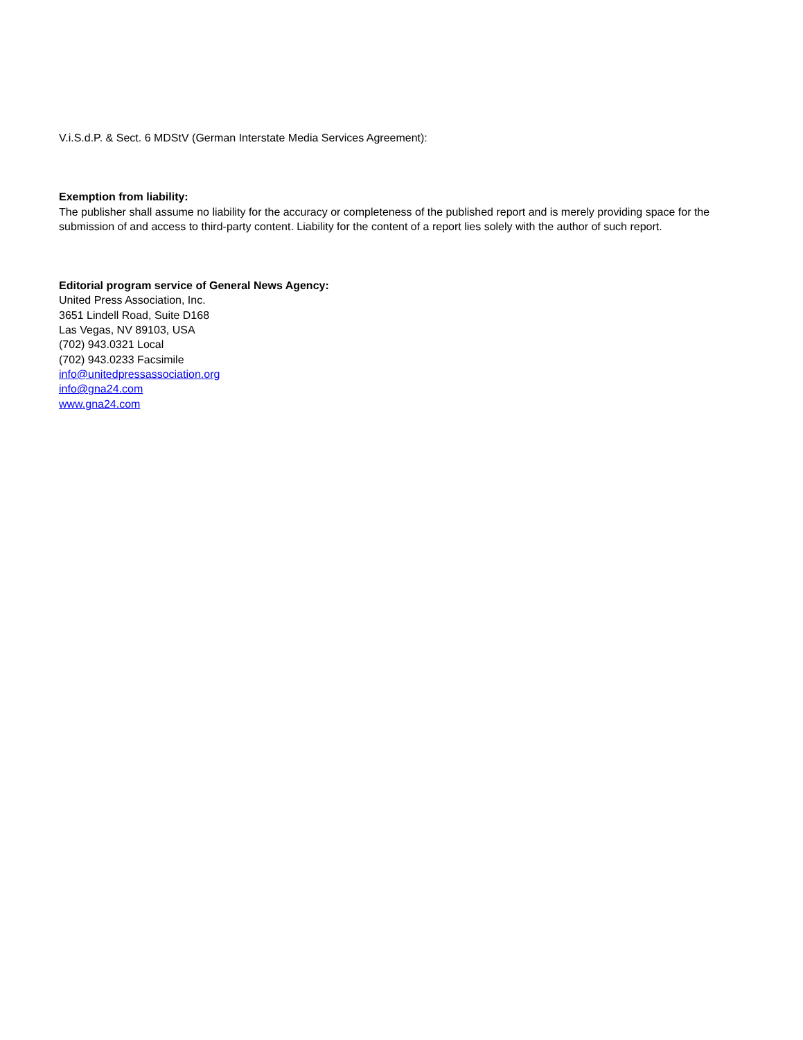V.i.S.d.P. & Sect. 6 MDStV (German Interstate Media Services Agreement):
Exemption from liability:
The publisher shall assume no liability for the accuracy or completeness of the published report and is merely providing space for the submission of and access to third-party content. Liability for the content of a report lies solely with the author of such report.
Editorial program service of General News Agency:
United Press Association, Inc.
3651 Lindell Road, Suite D168
Las Vegas, NV 89103, USA
(702) 943.0321 Local
(702) 943.0233 Facsimile
info@unitedpressassociation.org
info@gna24.com
www.gna24.com